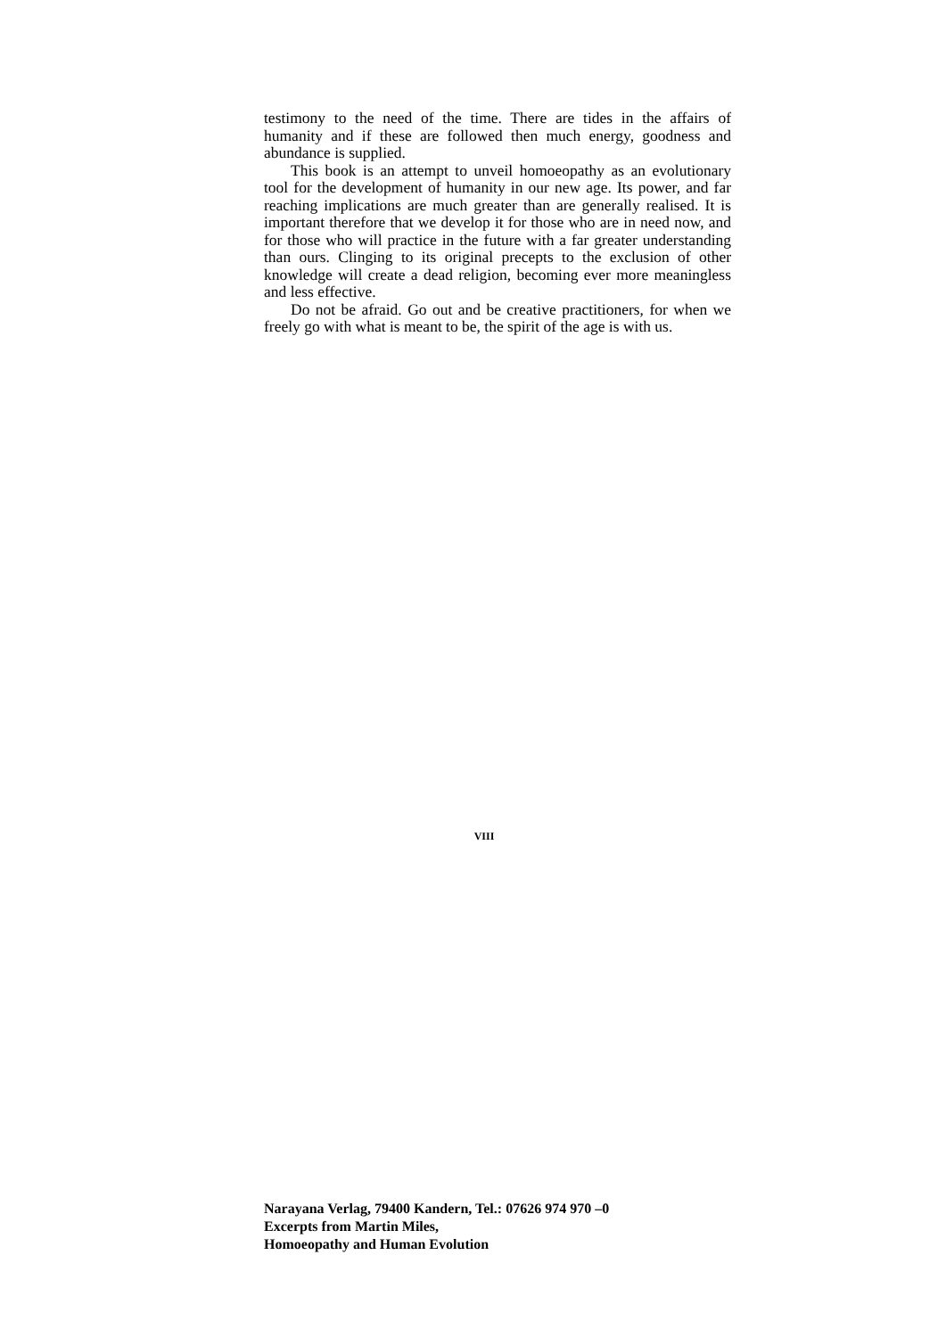testimony to the need of the time. There are tides in the affairs of humanity and if these are followed then much energy, goodness and abundance is supplied.
This book is an attempt to unveil homoeopathy as an evolutionary tool for the development of humanity in our new age. Its power, and far reaching implications are much greater than are generally realised. It is important therefore that we develop it for those who are in need now, and for those who will practice in the future with a far greater understanding than ours. Clinging to its original precepts to the exclusion of other knowledge will create a dead religion, becoming ever more meaningless and less effective.
Do not be afraid. Go out and be creative practitioners, for when we freely go with what is meant to be, the spirit of the age is with us.
VIII
Narayana Verlag, 79400 Kandern, Tel.: 07626 974 970 –0
Excerpts from Martin Miles,
Homoeopathy and Human Evolution